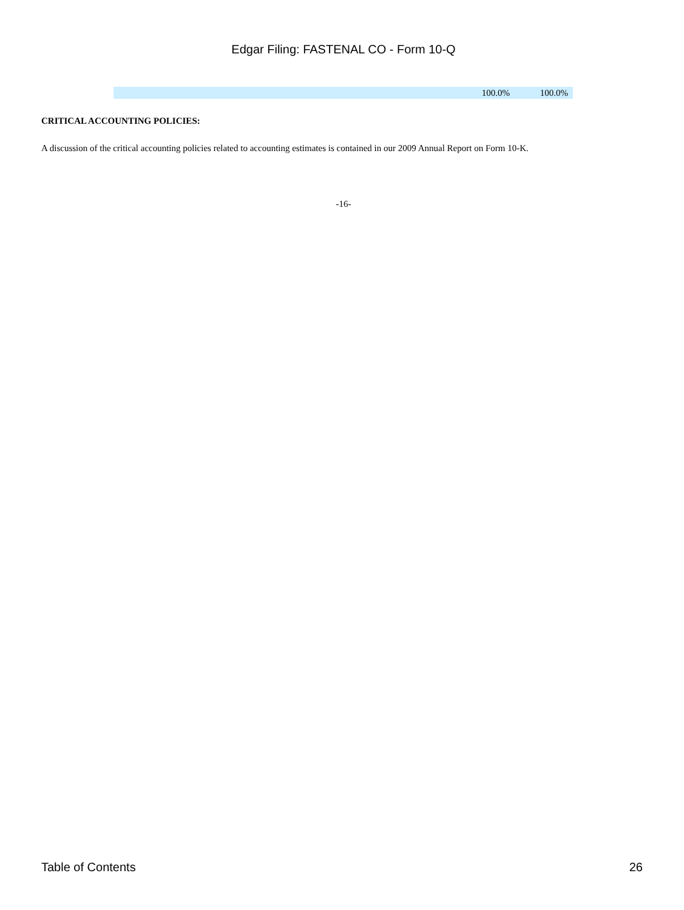Edgar Filing: FASTENAL CO - Form 10-Q
| | 100.0% | 100.0% |
CRITICAL ACCOUNTING POLICIES:
A discussion of the critical accounting policies related to accounting estimates is contained in our 2009 Annual Report on Form 10-K.
-16-
Table of Contents 26